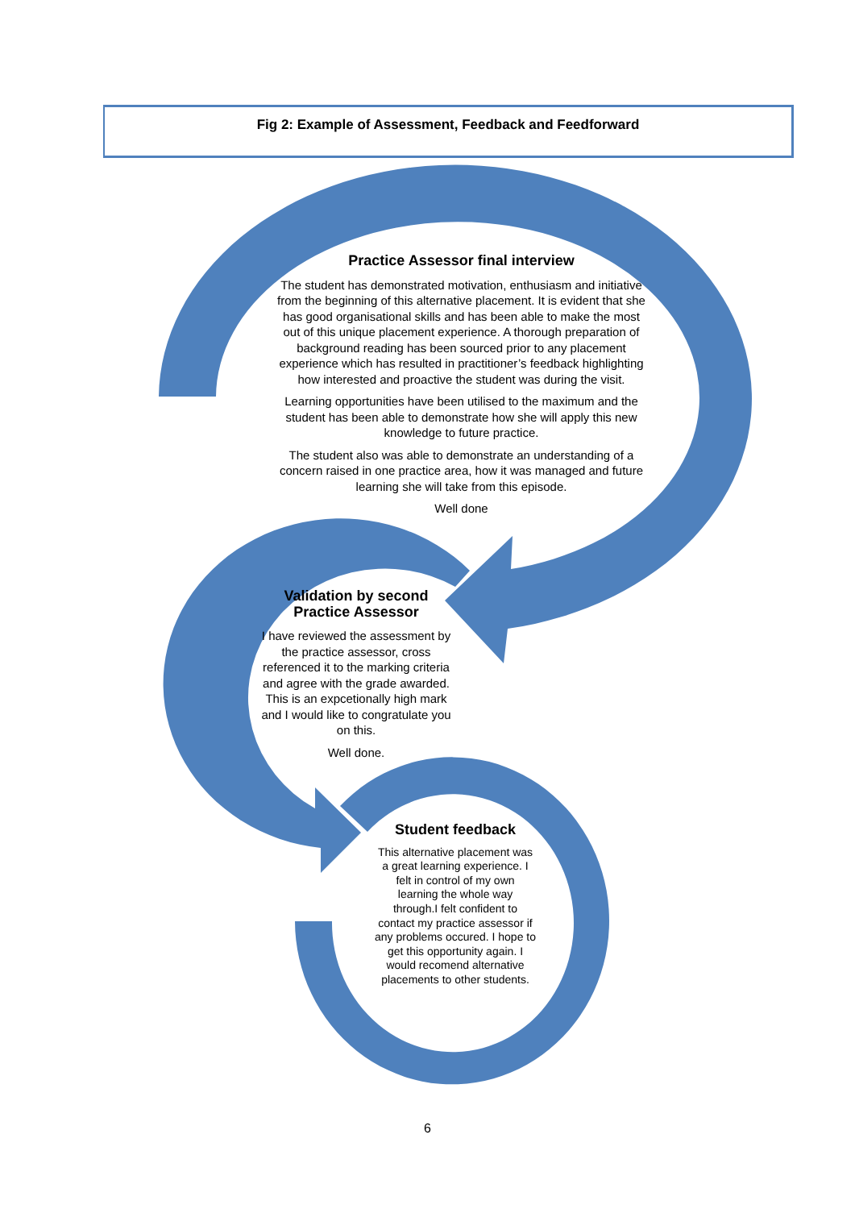Fig 2: Example of Assessment, Feedback and Feedforward
Practice Assessor final interview
The student has demonstrated motivation, enthusiasm and initiative from the beginning of this alternative placement. It is evident that she has good organisational skills and has been able to make the most out of this unique placement experience. A thorough preparation of background reading has been sourced prior to any placement experience which has resulted in practitioner’s feedback highlighting how interested and proactive the student was during the visit.
Learning opportunities have been utilised to the maximum and the student has been able to demonstrate how she will apply this new knowledge to future practice.
The student also was able to demonstrate an understanding of a concern raised in one practice area, how it was managed and future learning she will take from this episode.
Well done
Validation by second Practice Assessor
I have reviewed the assessment by the practice assessor, cross referenced it to the marking criteria and agree with the grade awarded. This is an expcetionally high mark and I would like to congratulate you on this.
Well done.
Student feedback
This alternative placement was a great learning experience. I felt in control of my own learning the whole way through.I felt confident to contact my practice assessor if any problems occured. I hope to get this opportunity again. I would recomend alternative placements to other students.
6